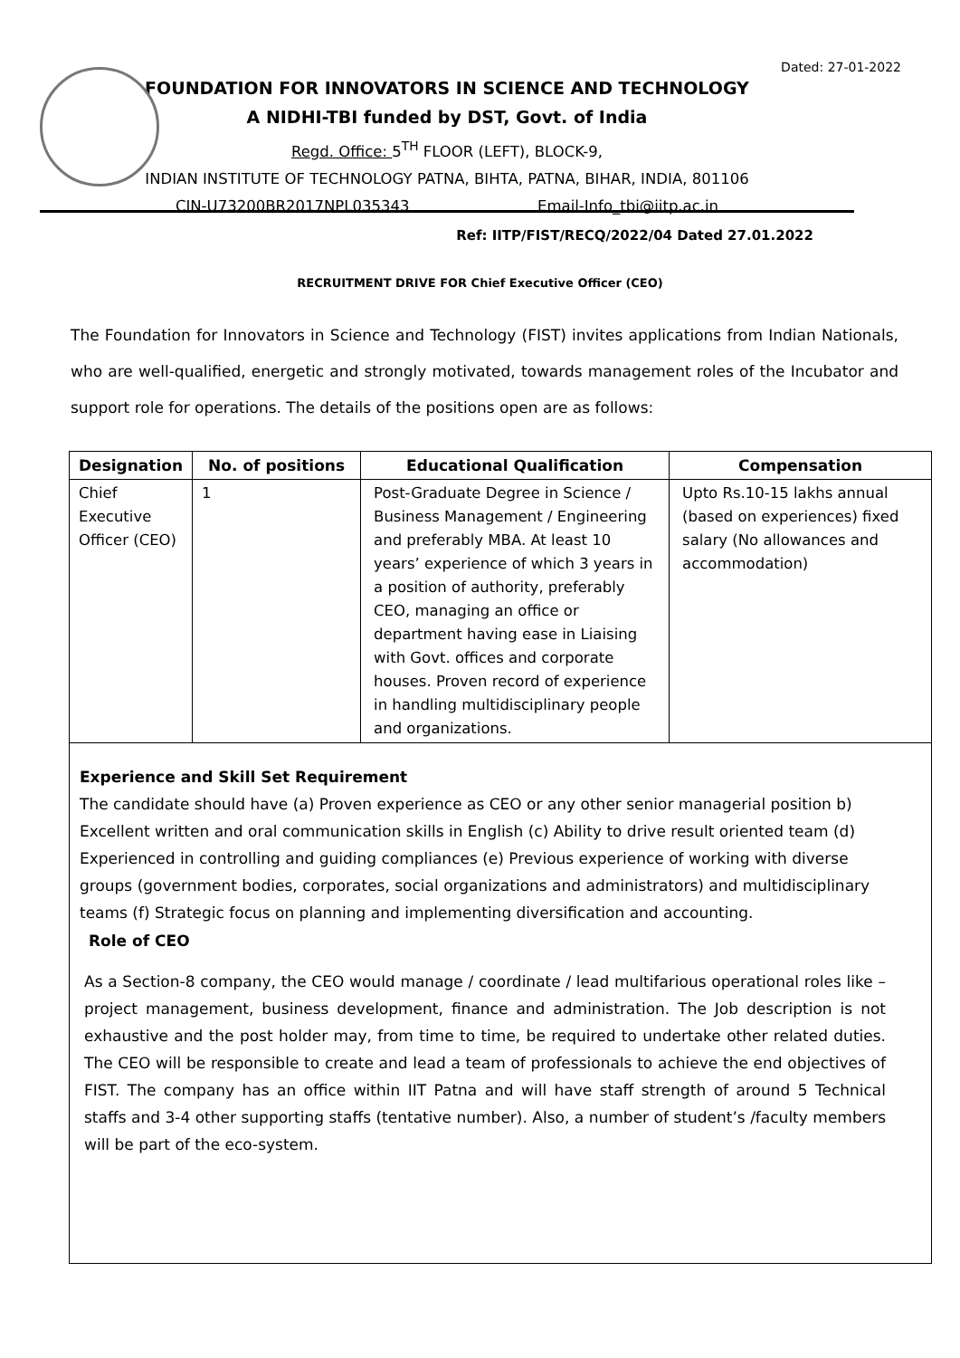Dated: 27-01-2022
FOUNDATION FOR INNOVATORS IN SCIENCE AND TECHNOLOGY
A NIDHI-TBI funded by DST, Govt. of India
Regd. Office: 5<sup>TH</sup> FLOOR (LEFT), BLOCK-9,
INDIAN INSTITUTE OF TECHNOLOGY PATNA, BIHTA, PATNA, BIHAR, INDIA, 801106
CIN-U73200BR2017NPL035343 Email-Info_tbi@iitp.ac.in
Ref: IITP/FIST/RECQ/2022/04 Dated 27.01.2022
RECRUITMENT DRIVE FOR Chief Executive Officer (CEO)
The Foundation for Innovators in Science and Technology (FIST) invites applications from Indian Nationals, who are well-qualified, energetic and strongly motivated, towards management roles of the Incubator and support role for operations. The details of the positions open are as follows:
| Designation | No. of positions | Educational Qualification | Compensation |
| --- | --- | --- | --- |
| Chief Executive Officer (CEO) | 1 | Post-Graduate Degree in Science / Business Management / Engineering and preferably MBA. At least 10 years’ experience of which 3 years in a position of authority, preferably CEO, managing an office or department having ease in Liaising with Govt. offices and corporate houses. Proven record of experience in handling multidisciplinary people and organizations. | Upto Rs.10-15 lakhs annual (based on experiences) fixed salary (No allowances and accommodation) |
Experience and Skill Set Requirement
The candidate should have (a) Proven experience as CEO or any other senior managerial position b) Excellent written and oral communication skills in English (c) Ability to drive result oriented team (d) Experienced in controlling and guiding compliances (e) Previous experience of working with diverse groups (government bodies, corporates, social organizations and administrators) and multidisciplinary teams (f) Strategic focus on planning and implementing diversification and accounting.
Role of CEO
As a Section-8 company, the CEO would manage / coordinate / lead multifarious operational roles like – project management, business development, finance and administration. The Job description is not exhaustive and the post holder may, from time to time, be required to undertake other related duties. The CEO will be responsible to create and lead a team of professionals to achieve the end objectives of FIST. The company has an office within IIT Patna and will have staff strength of around 5 Technical staffs and 3-4 other supporting staffs (tentative number). Also, a number of student’s /faculty members will be part of the eco-system.